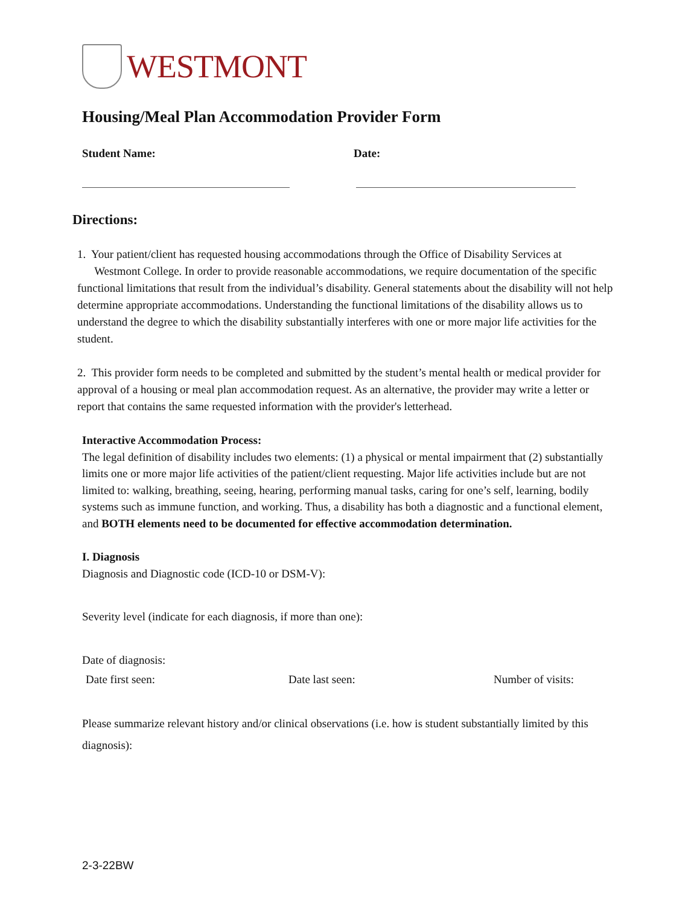WESTMONT
Housing/Meal Plan Accommodation Provider Form
Student Name: Date:
Directions:
1. Your patient/client has requested housing accommodations through the Office of Disability Services at
Westmont College. In order to provide reasonable accommodations, we require documentation of the specific functional limitations that result from the individual’s disability. General statements about the disability will not help determine appropriate accommodations. Understanding the functional limitations of the disability allows us to understand the degree to which the disability substantially interferes with one or more major life activities for the student.
2. This provider form needs to be completed and submitted by the student’s mental health or medical provider for approval of a housing or meal plan accommodation request. As an alternative, the provider may write a letter or report that contains the same requested information with the provider's letterhead.
Interactive Accommodation Process:
The legal definition of disability includes two elements: (1) a physical or mental impairment that (2) substantially limits one or more major life activities of the patient/client requesting. Major life activities include but are not limited to: walking, breathing, seeing, hearing, performing manual tasks, caring for one’s self, learning, bodily systems such as immune function, and working. Thus, a disability has both a diagnostic and a functional element, and BOTH elements need to be documented for effective accommodation determination.
I. Diagnosis
Diagnosis and Diagnostic code (ICD-10 or DSM-V):
Severity level (indicate for each diagnosis, if more than one):
Date of diagnosis:
Date first seen: Date last seen: Number of visits:
Please summarize relevant history and/or clinical observations (i.e. how is student substantially limited by this diagnosis):
2-3-22BW